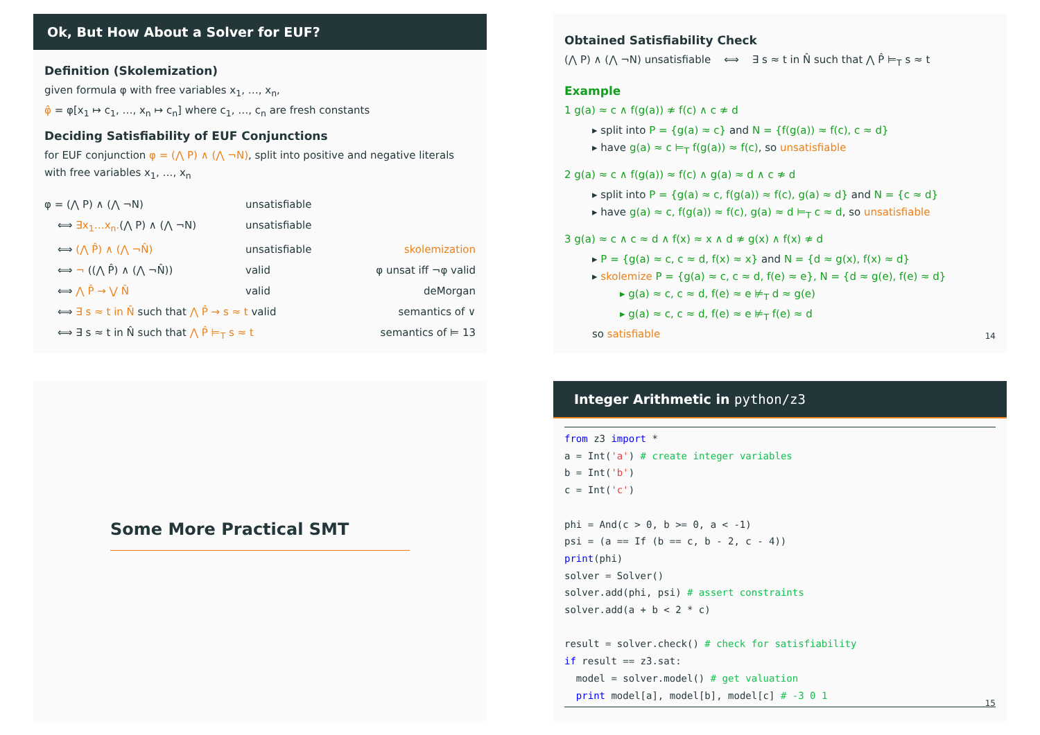Ok, But How About a Solver for EUF?
Definition (Skolemization)
given formula φ with free variables x<sub>1</sub>, …, x<sub>n</sub>,
φ̂ = φ[x<sub>1</sub> ↦ c<sub>1</sub>, …, x<sub>n</sub> ↦ c<sub>n</sub>] where c<sub>1</sub>, …, c<sub>n</sub> are fresh constants
Deciding Satisfiability of EUF Conjunctions
for EUF conjunction φ = (⋀ P) ∧ (⋀ ¬N), split into positive and negative literals with free variables x<sub>1</sub>, …, x<sub>n</sub>
φ = (⋀ P) ∧ (⋀ ¬N) unsatisfiable
⟺ ∃x<sub>1</sub>…x<sub>n</sub>.(⋀ P) ∧ (⋀ ¬N) unsatisfiable
⟺ (⋀ P̂) ∧ (⋀ ¬N̂) unsatisfiable skolemization
⟺ ¬ ((⋀ P̂) ∧ (⋀ ¬N̂)) valid φ unsat iff ¬φ valid
⟺ ⋀ P̂ → ⋁ N̂ valid deMorgan
⟺ ∃ s ≈ t in N̂ such that ⋀ P̂ → s ≈ t valid semantics of ∨
⟺ ∃ s ≈ t in N̂ such that ⋀ P̂ ⊨<sub>T</sub> s ≈ t semantics of ⊨ 13
Obtained Satisfiability Check
(⋀ P) ∧ (⋀ ¬N) unsatisfiable ⟺ ∃ s ≈ t in N̂ such that ⋀ P̂ ⊨<sub>T</sub> s ≈ t
Example
1 g(a) ≈ c ∧ f(g(a)) ≉ f(c) ∧ c ≉ d
▸ split into P = {g(a) ≈ c} and N = {f(g(a)) ≈ f(c), c ≈ d}
▸ have g(a) ≈ c ⊨<sub>T</sub> f(g(a)) ≈ f(c), so unsatisfiable
2 g(a) ≈ c ∧ f(g(a)) ≈ f(c) ∧ g(a) ≈ d ∧ c ≉ d
▸ split into P = {g(a) ≈ c, f(g(a)) ≈ f(c), g(a) ≈ d} and N = {c ≈ d}
▸ have g(a) ≈ c, f(g(a)) ≈ f(c), g(a) ≈ d ⊨<sub>T</sub> c ≈ d, so unsatisfiable
3 g(a) ≈ c ∧ c ≈ d ∧ f(x) ≈ x ∧ d ≉ g(x) ∧ f(x) ≉ d
▸ P = {g(a) ≈ c, c ≈ d, f(x) ≈ x} and N = {d ≈ g(x), f(x) ≈ d}
▸ skolemize P = {g(a) ≈ c, c ≈ d, f(e) ≈ e}, N = {d ≈ g(e), f(e) ≈ d}
▸ g(a) ≈ c, c ≈ d, f(e) ≈ e ⊭<sub>T</sub> d ≈ g(e)
▸ g(a) ≈ c, c ≈ d, f(e) ≈ e ⊭<sub>T</sub> f(e) ≈ d
so satisfiable
14
Some More Practical SMT
Integer Arithmetic in python/z3
from z3 import *
a = Int('a') # create integer variables
b = Int('b')
c = Int('c')

phi = And(c > 0, b >= 0, a < -1)
psi = (a == If (b == c, b - 2, c - 4))
print(phi)
solver = Solver()
solver.add(phi, psi) # assert constraints
solver.add(a + b < 2 * c)

result = solver.check() # check for satisfiability
if result == z3.sat:
  model = solver.model() # get valuation
  print model[a], model[b], model[c] # -3 0 1
15